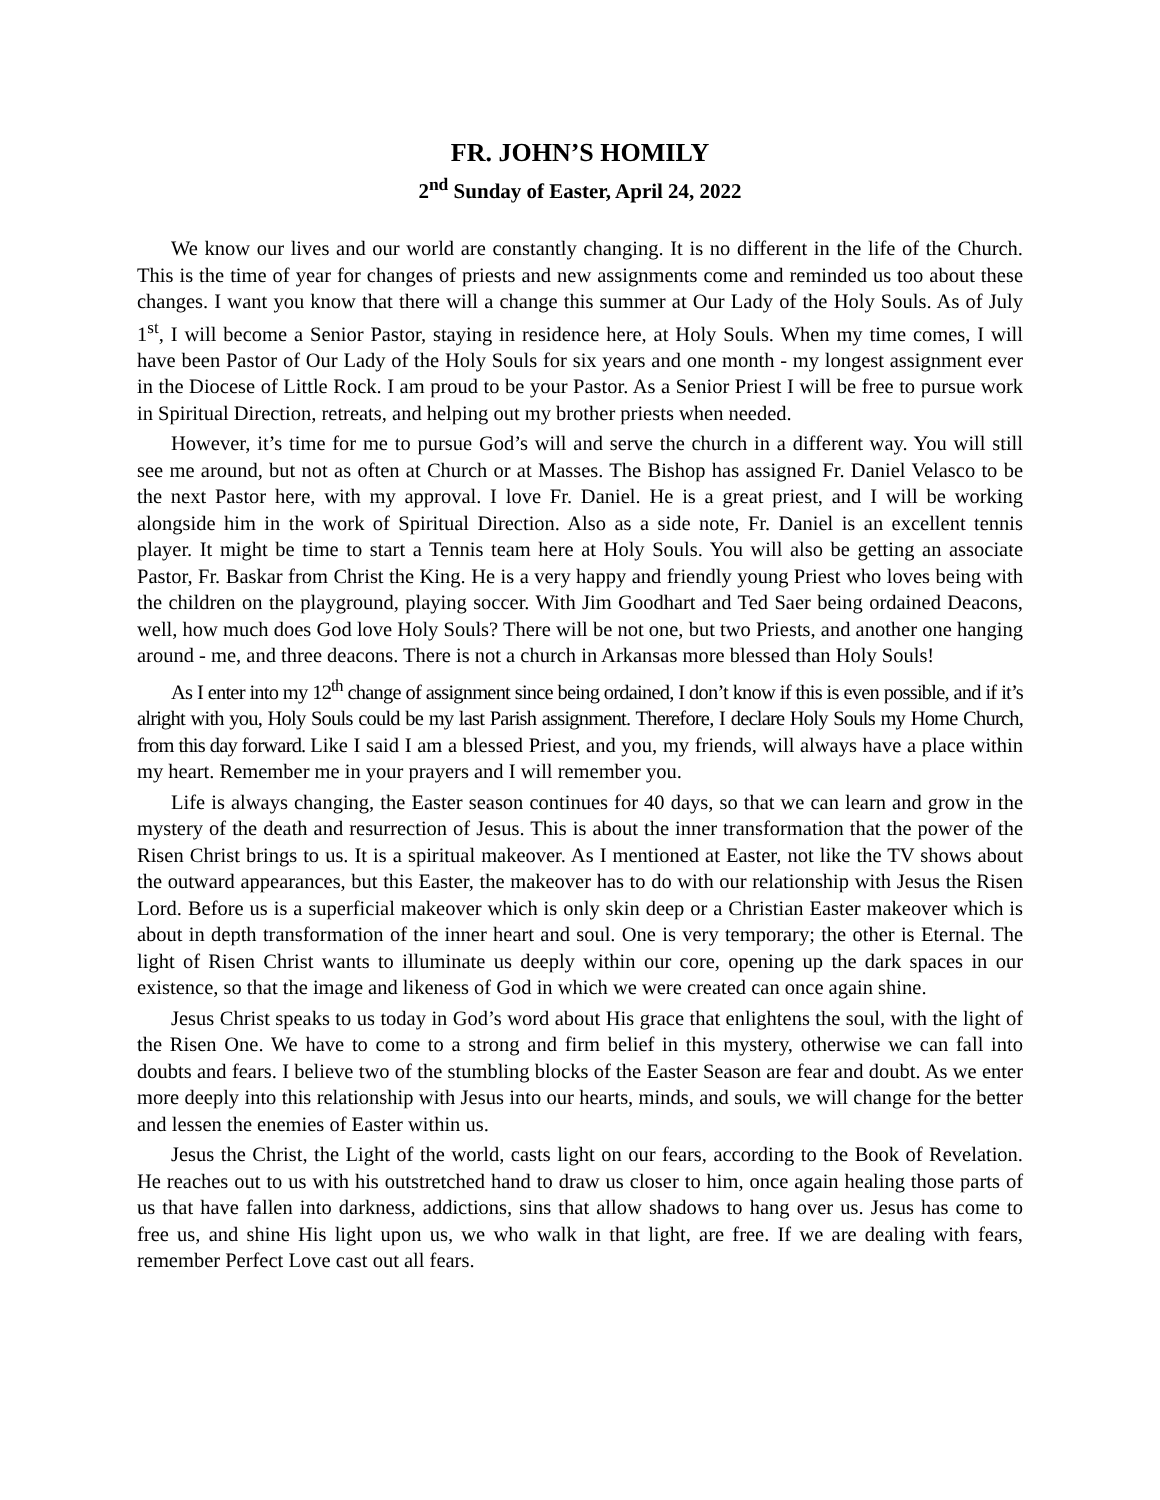FR. JOHN’S HOMILY
2<sup>nd</sup> Sunday of Easter, April 24, 2022
We know our lives and our world are constantly changing. It is no different in the life of the Church. This is the time of year for changes of priests and new assignments come and reminded us too about these changes. I want you know that there will a change this summer at Our Lady of the Holy Souls. As of July 1<sup>st</sup>, I will become a Senior Pastor, staying in residence here, at Holy Souls. When my time comes, I will have been Pastor of Our Lady of the Holy Souls for six years and one month - my longest assignment ever in the Diocese of Little Rock. I am proud to be your Pastor. As a Senior Priest I will be free to pursue work in Spiritual Direction, retreats, and helping out my brother priests when needed.
However, it’s time for me to pursue God’s will and serve the church in a different way. You will still see me around, but not as often at Church or at Masses. The Bishop has assigned Fr. Daniel Velasco to be the next Pastor here, with my approval. I love Fr. Daniel. He is a great priest, and I will be working alongside him in the work of Spiritual Direction. Also as a side note, Fr. Daniel is an excellent tennis player. It might be time to start a Tennis team here at Holy Souls. You will also be getting an associate Pastor, Fr. Baskar from Christ the King. He is a very happy and friendly young Priest who loves being with the children on the playground, playing soccer. With Jim Goodhart and Ted Saer being ordained Deacons, well, how much does God love Holy Souls? There will be not one, but two Priests, and another one hanging around - me, and three deacons. There is not a church in Arkansas more blessed than Holy Souls!
As I enter into my 12<sup>th</sup> change of assignment since being ordained, I don’t know if this is even possible, and if it’s alright with you, Holy Souls could be my last Parish assignment. Therefore, I declare Holy Souls my Home Church, from this day forward. Like I said I am a blessed Priest, and you, my friends, will always have a place within my heart. Remember me in your prayers and I will remember you.
Life is always changing, the Easter season continues for 40 days, so that we can learn and grow in the mystery of the death and resurrection of Jesus. This is about the inner transformation that the power of the Risen Christ brings to us. It is a spiritual makeover. As I mentioned at Easter, not like the TV shows about the outward appearances, but this Easter, the makeover has to do with our relationship with Jesus the Risen Lord. Before us is a superficial makeover which is only skin deep or a Christian Easter makeover which is about in depth transformation of the inner heart and soul. One is very temporary; the other is Eternal. The light of Risen Christ wants to illuminate us deeply within our core, opening up the dark spaces in our existence, so that the image and likeness of God in which we were created can once again shine.
Jesus Christ speaks to us today in God’s word about His grace that enlightens the soul, with the light of the Risen One. We have to come to a strong and firm belief in this mystery, otherwise we can fall into doubts and fears. I believe two of the stumbling blocks of the Easter Season are fear and doubt. As we enter more deeply into this relationship with Jesus into our hearts, minds, and souls, we will change for the better and lessen the enemies of Easter within us.
Jesus the Christ, the Light of the world, casts light on our fears, according to the Book of Revelation. He reaches out to us with his outstretched hand to draw us closer to him, once again healing those parts of us that have fallen into darkness, addictions, sins that allow shadows to hang over us. Jesus has come to free us, and shine His light upon us, we who walk in that light, are free. If we are dealing with fears, remember Perfect Love cast out all fears.